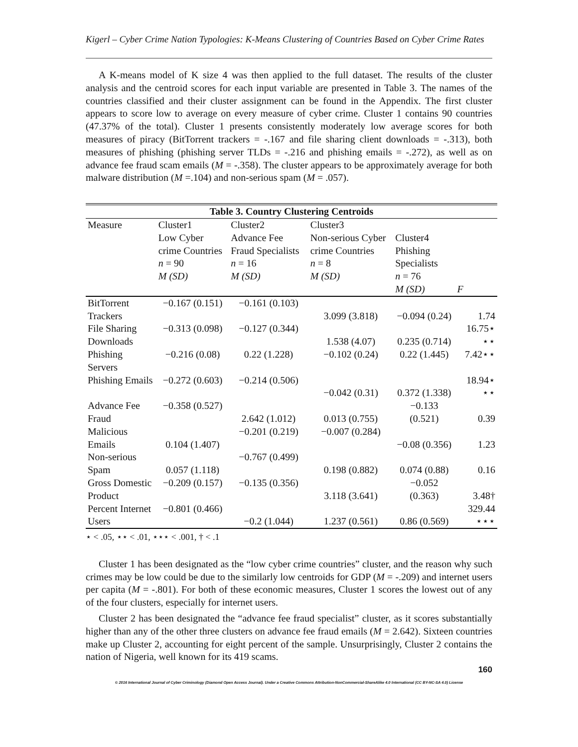Kigerl – Cyber Crime Nation Typologies: K-Means Clustering of Countries Based on Cyber Crime Rates
A K-means model of K size 4 was then applied to the full dataset. The results of the cluster analysis and the centroid scores for each input variable are presented in Table 3. The names of the countries classified and their cluster assignment can be found in the Appendix. The first cluster appears to score low to average on every measure of cyber crime. Cluster 1 contains 90 countries (47.37% of the total). Cluster 1 presents consistently moderately low average scores for both measures of piracy (BitTorrent trackers = -.167 and file sharing client downloads = -.313), both measures of phishing (phishing server TLDs = -.216 and phishing emails = -.272), as well as on advance fee fraud scam emails (M = -.358). The cluster appears to be approximately average for both malware distribution (M =.104) and non-serious spam (M = .057).
| Table 3. Country Clustering Centroids | | | | | |
| Measure | Cluster1 Low Cyber crime Countries n = 90 M (SD) | Cluster2 Advance Fee Fraud Specialists n = 16 M (SD) | Cluster3 Non-serious Cyber crime Countries n = 8 M (SD) | Cluster4 Phishing Specialists n = 76 M (SD) | F |
| BitTorrent Trackers | −0.167 (0.151) | −0.161 (0.103) | 3.099 (3.818) | −0.094 (0.24) | 1.74 |
| File Sharing Downloads | −0.313 (0.098) | −0.127 (0.344) | 1.538 (4.07) | 0.235 (0.714) | 16.75⋆ ⋆⋆ |
| Phishing Servers | −0.216 (0.08) | 0.22 (1.228) | −0.102 (0.24) | 0.22 (1.445) | 7.42⋆⋆ |
| Phishing Emails | −0.272 (0.603) | −0.214 (0.506) | −0.042 (0.31) | 0.372 (1.338) | 18.94⋆ ⋆⋆ |
| Advance Fee Fraud | −0.358 (0.527) | 2.642 (1.012) | 0.013 (0.755) | −0.133 (0.521) | 0.39 |
| Malicious Emails | 0.104 (1.407) | −0.201 (0.219) | −0.007 (0.284) | −0.08 (0.356) | 1.23 |
| Non-serious Spam | 0.057 (1.118) | −0.767 (0.499) | 0.198 (0.882) | 0.074 (0.88) | 0.16 |
| Gross Domestic Product | −0.209 (0.157) | −0.135 (0.356) | 3.118 (3.641) | −0.052 (0.363) | 3.48† |
| Percent Internet Users | −0.801 (0.466) | −0.2 (1.044) | 1.237 (0.561) | 0.86 (0.569) | 329.44 ⋆⋆⋆ |
⋆ < .05, ⋆⋆ < .01, ⋆⋆⋆ < .001, † < .1
Cluster 1 has been designated as the “low cyber crime countries” cluster, and the reason why such crimes may be low could be due to the similarly low centroids for GDP (M = -.209) and internet users per capita (M = -.801). For both of these economic measures, Cluster 1 scores the lowest out of any of the four clusters, especially for internet users.
Cluster 2 has been designated the “advance fee fraud specialist” cluster, as it scores substantially higher than any of the other three clusters on advance fee fraud emails (M = 2.642). Sixteen countries make up Cluster 2, accounting for eight percent of the sample. Unsurprisingly, Cluster 2 contains the nation of Nigeria, well known for its 419 scams.
160
© 2016 International Journal of Cyber Criminology (Diamond Open Access Journal). Under a Creative Commons Attribution-NonCommercial-ShareAlike 4.0 International (CC BY-NC-SA 4.0) License